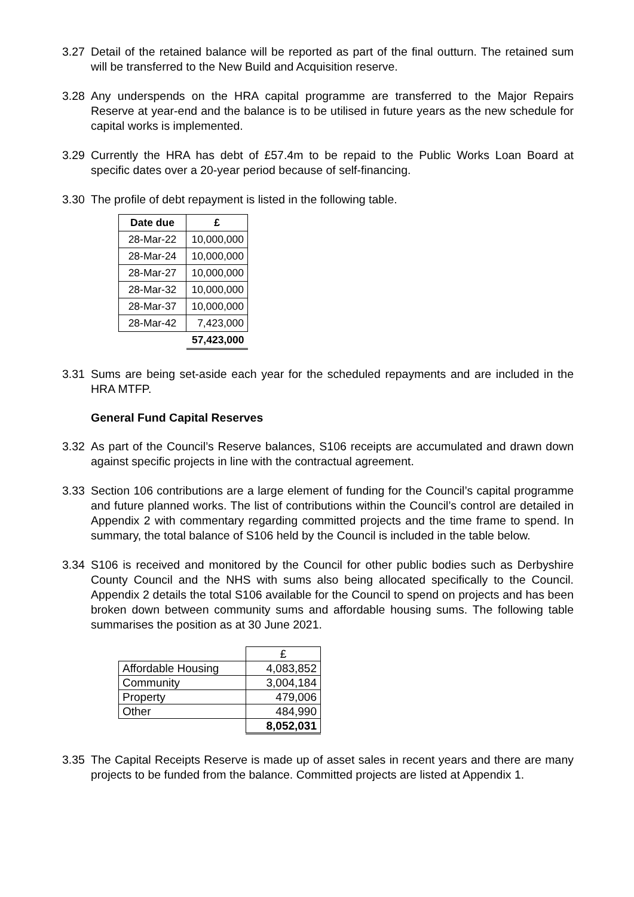3.27 Detail of the retained balance will be reported as part of the final outturn. The retained sum will be transferred to the New Build and Acquisition reserve.
3.28 Any underspends on the HRA capital programme are transferred to the Major Repairs Reserve at year-end and the balance is to be utilised in future years as the new schedule for capital works is implemented.
3.29 Currently the HRA has debt of £57.4m to be repaid to the Public Works Loan Board at specific dates over a 20-year period because of self-financing.
3.30 The profile of debt repayment is listed in the following table.
| Date due | £ |
| --- | --- |
| 28-Mar-22 | 10,000,000 |
| 28-Mar-24 | 10,000,000 |
| 28-Mar-27 | 10,000,000 |
| 28-Mar-32 | 10,000,000 |
| 28-Mar-37 | 10,000,000 |
| 28-Mar-42 | 7,423,000 |
| | 57,423,000 |
3.31 Sums are being set-aside each year for the scheduled repayments and are included in the HRA MTFP.
General Fund Capital Reserves
3.32 As part of the Council’s Reserve balances, S106 receipts are accumulated and drawn down against specific projects in line with the contractual agreement.
3.33 Section 106 contributions are a large element of funding for the Council’s capital programme and future planned works. The list of contributions within the Council’s control are detailed in Appendix 2 with commentary regarding committed projects and the time frame to spend. In summary, the total balance of S106 held by the Council is included in the table below.
3.34 S106 is received and monitored by the Council for other public bodies such as Derbyshire County Council and the NHS with sums also being allocated specifically to the Council. Appendix 2 details the total S106 available for the Council to spend on projects and has been broken down between community sums and affordable housing sums. The following table summarises the position as at 30 June 2021.
| | £ |
| Affordable Housing | 4,083,852 |
| Community | 3,004,184 |
| Property | 479,006 |
| Other | 484,990 |
| | 8,052,031 |
3.35 The Capital Receipts Reserve is made up of asset sales in recent years and there are many projects to be funded from the balance. Committed projects are listed at Appendix 1.